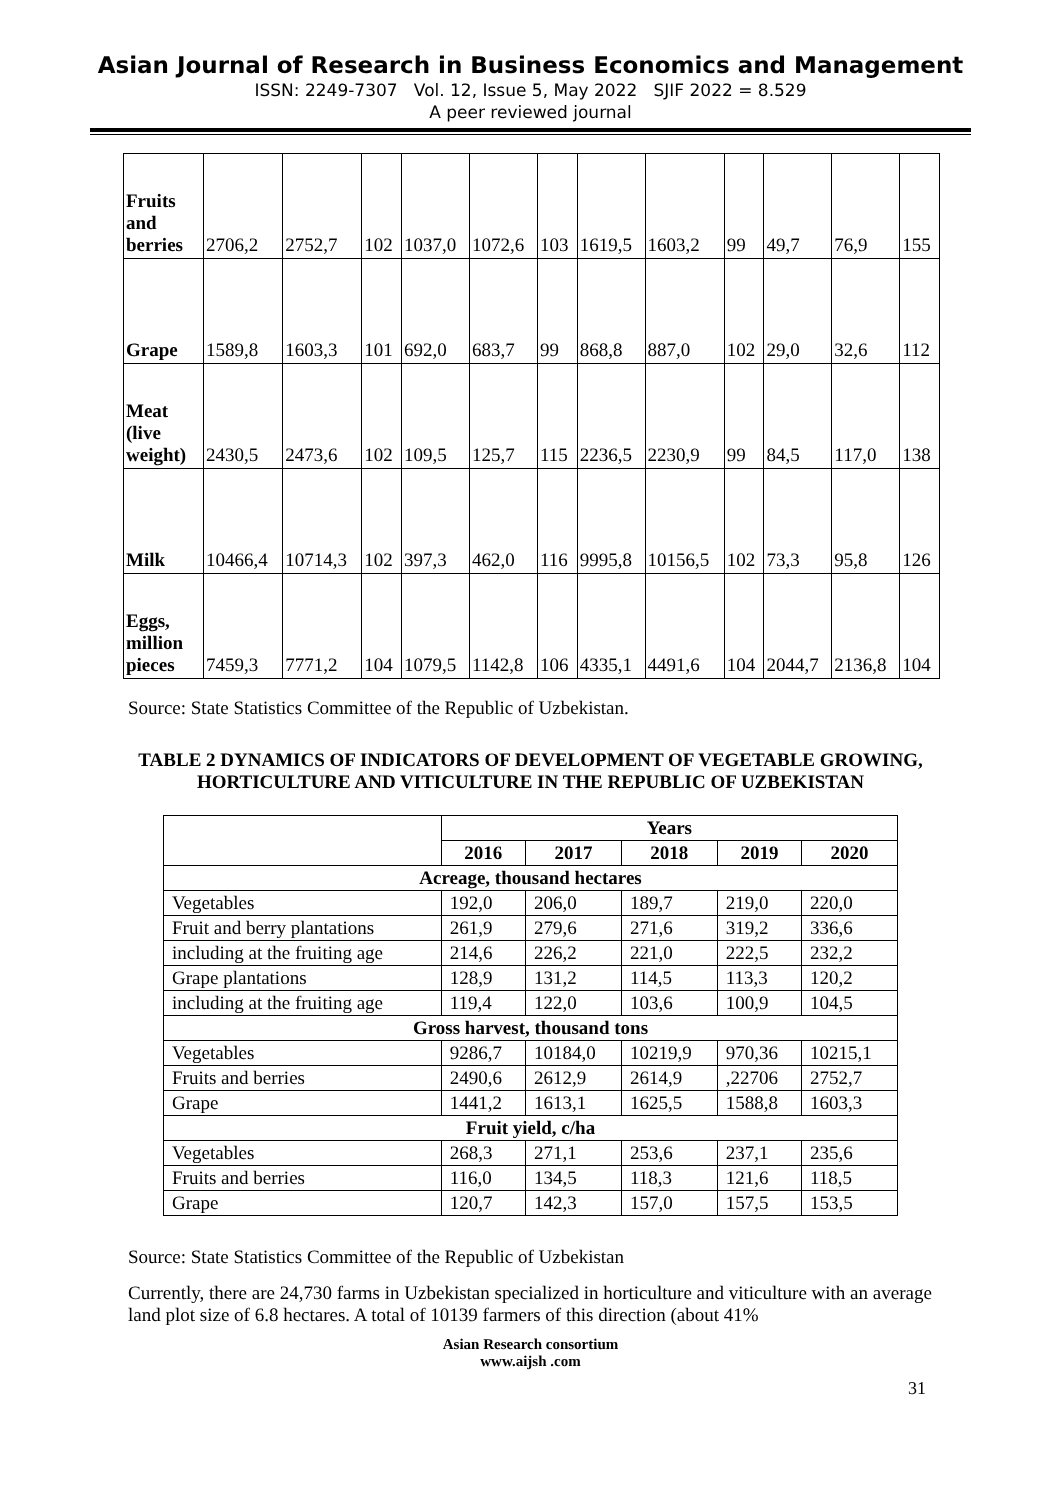Asian Journal of Research in Business Economics and Management
ISSN: 2249-7307 Vol. 12, Issue 5, May 2022 SJIF 2022 = 8.529
A peer reviewed journal
| Fruits and berries | 2706,2 | 2752,7 | 102 | 1037,0 | 1072,6 | 103 | 1619,5 | 1603,2 | 99 | 49,7 | 76,9 | 155 |
| Grape | 1589,8 | 1603,3 | 101 | 692,0 | 683,7 | 99 | 868,8 | 887,0 | 102 | 29,0 | 32,6 | 112 |
| Meat (live weight) | 2430,5 | 2473,6 | 102 | 109,5 | 125,7 | 115 | 2236,5 | 2230,9 | 99 | 84,5 | 117,0 | 138 |
| Milk | 10466,4 | 10714,3 | 102 | 397,3 | 462,0 | 116 | 9995,8 | 10156,5 | 102 | 73,3 | 95,8 | 126 |
| Eggs, million pieces | 7459,3 | 7771,2 | 104 | 1079,5 | 1142,8 | 106 | 4335,1 | 4491,6 | 104 | 2044,7 | 2136,8 | 104 |
Source: State Statistics Committee of the Republic of Uzbekistan.
TABLE 2 DYNAMICS OF INDICATORS OF DEVELOPMENT OF VEGETABLE GROWING, HORTICULTURE AND VITICULTURE IN THE REPUBLIC OF UZBEKISTAN
| | Years | | | | |
| | 2016 | 2017 | 2018 | 2019 | 2020 |
| Acreage, thousand hectares | | | | | |
| Vegetables | 192,0 | 206,0 | 189,7 | 219,0 | 220,0 |
| Fruit and berry plantations | 261,9 | 279,6 | 271,6 | 319,2 | 336,6 |
| including at the fruiting age | 214,6 | 226,2 | 221,0 | 222,5 | 232,2 |
| Grape plantations | 128,9 | 131,2 | 114,5 | 113,3 | 120,2 |
| including at the fruiting age | 119,4 | 122,0 | 103,6 | 100,9 | 104,5 |
| Gross harvest, thousand tons | | | | | |
| Vegetables | 9286,7 | 10184,0 | 10219,9 | 970,36 | 10215,1 |
| Fruits and berries | 2490,6 | 2612,9 | 2614,9 | ,22706 | 2752,7 |
| Grape | 1441,2 | 1613,1 | 1625,5 | 1588,8 | 1603,3 |
| Fruit yield, c/ha | | | | | |
| Vegetables | 268,3 | 271,1 | 253,6 | 237,1 | 235,6 |
| Fruits and berries | 116,0 | 134,5 | 118,3 | 121,6 | 118,5 |
| Grape | 120,7 | 142,3 | 157,0 | 157,5 | 153,5 |
Source: State Statistics Committee of the Republic of Uzbekistan
Currently, there are 24,730 farms in Uzbekistan specialized in horticulture and viticulture with an average land plot size of 6.8 hectares. A total of 10139 farmers of this direction (about 41%
Asian Research consortium
www.aijsh .com
31